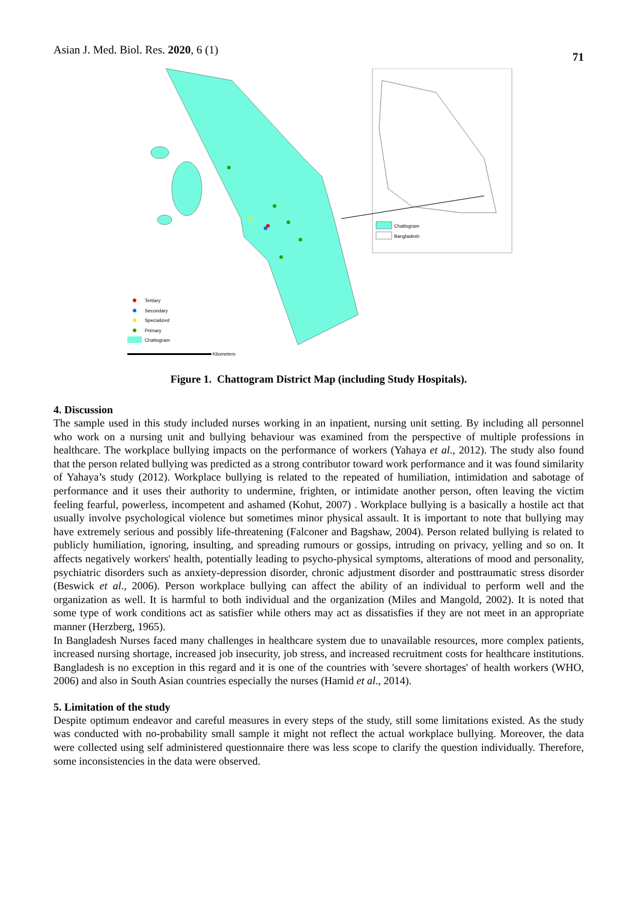Asian J. Med. Biol. Res. 2020, 6 (1)
71
Chattogram
Bangladesh
Tertiary
Secondary
Specialized
Primary
Chattogram
Kilometers
Figure 1. Chattogram District Map (including Study Hospitals).
4. Discussion
The sample used in this study included nurses working in an inpatient, nursing unit setting. By including all personnel who work on a nursing unit and bullying behaviour was examined from the perspective of multiple professions in healthcare. The workplace bullying impacts on the performance of workers (Yahaya et al., 2012). The study also found that the person related bullying was predicted as a strong contributor toward work performance and it was found similarity of Yahaya’s study (2012). Workplace bullying is related to the repeated of humiliation, intimidation and sabotage of performance and it uses their authority to undermine, frighten, or intimidate another person, often leaving the victim feeling fearful, powerless, incompetent and ashamed (Kohut, 2007) . Workplace bullying is a basically a hostile act that usually involve psychological violence but sometimes minor physical assault. It is important to note that bullying may have extremely serious and possibly life-threatening (Falconer and Bagshaw, 2004). Person related bullying is related to publicly humiliation, ignoring, insulting, and spreading rumours or gossips, intruding on privacy, yelling and so on. It affects negatively workers' health, potentially leading to psycho-physical symptoms, alterations of mood and personality, psychiatric disorders such as anxiety-depression disorder, chronic adjustment disorder and posttraumatic stress disorder (Beswick et al., 2006). Person workplace bullying can affect the ability of an individual to perform well and the organization as well. It is harmful to both individual and the organization (Miles and Mangold, 2002). It is noted that some type of work conditions act as satisfier while others may act as dissatisfies if they are not meet in an appropriate manner (Herzberg, 1965).
In Bangladesh Nurses faced many challenges in healthcare system due to unavailable resources, more complex patients, increased nursing shortage, increased job insecurity, job stress, and increased recruitment costs for healthcare institutions. Bangladesh is no exception in this regard and it is one of the countries with 'severe shortages' of health workers (WHO, 2006) and also in South Asian countries especially the nurses (Hamid et al., 2014).
5. Limitation of the study
Despite optimum endeavor and careful measures in every steps of the study, still some limitations existed. As the study was conducted with no-probability small sample it might not reflect the actual workplace bullying. Moreover, the data were collected using self administered questionnaire there was less scope to clarify the question individually. Therefore, some inconsistencies in the data were observed.